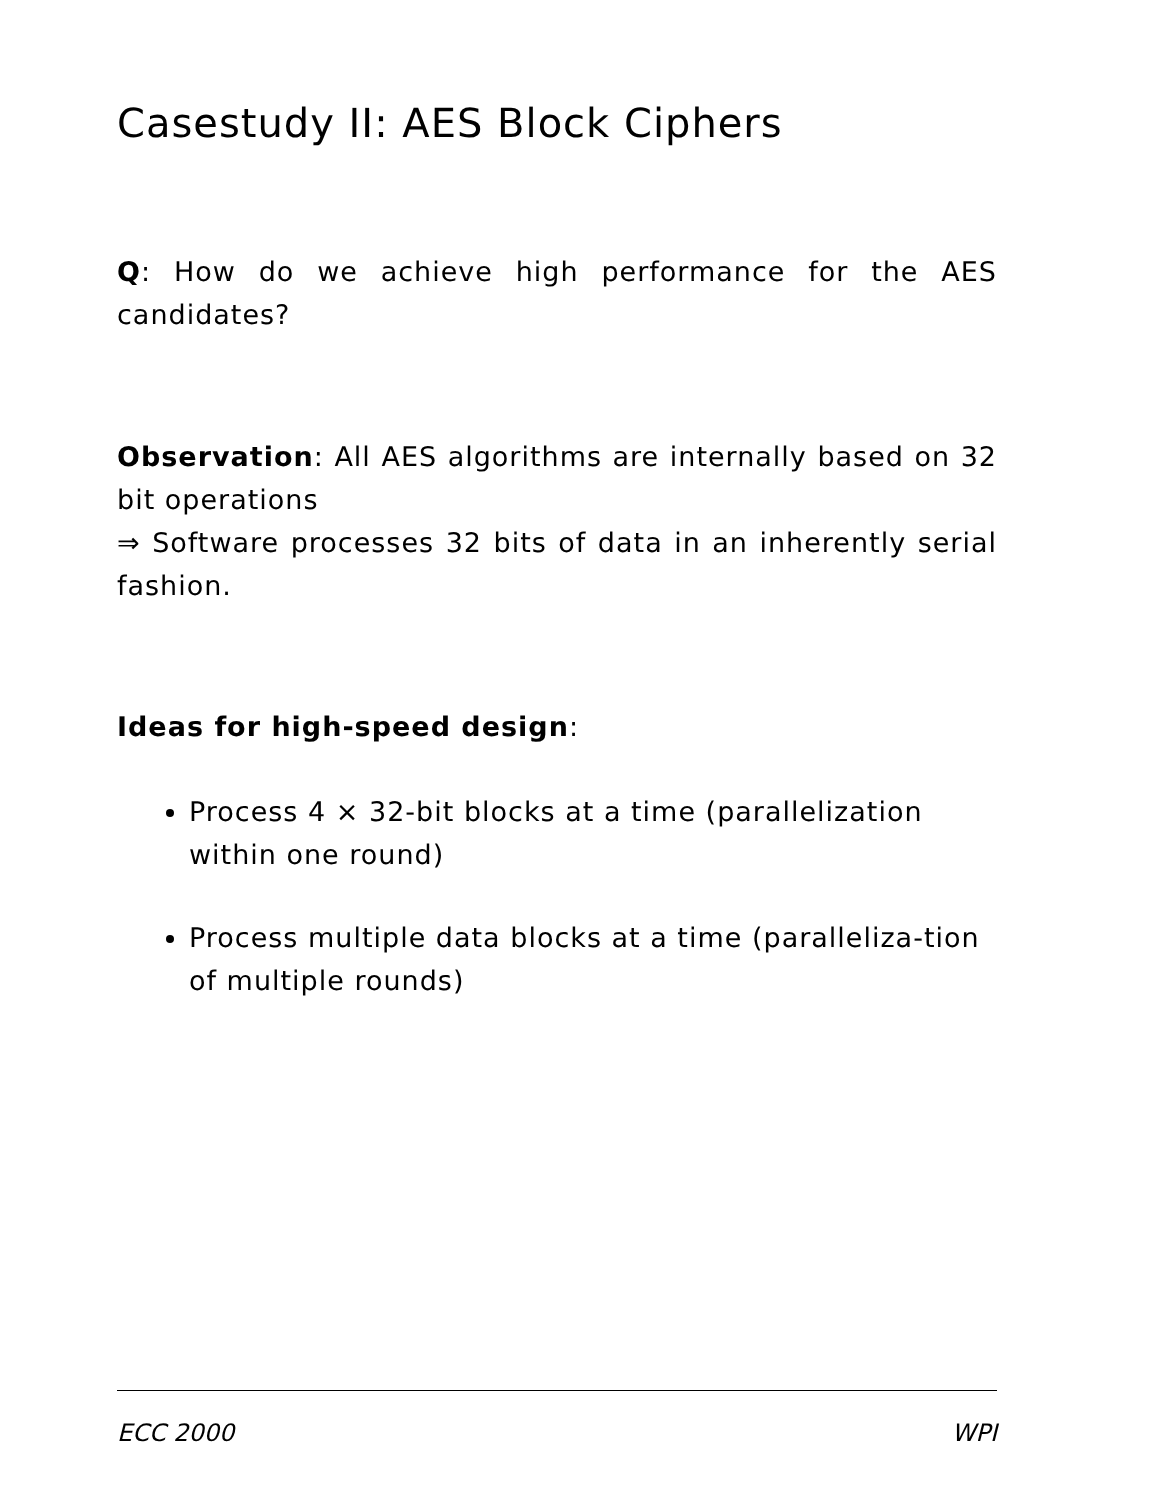Casestudy II: AES Block Ciphers
Q: How do we achieve high performance for the AES candidates?
Observation: All AES algorithms are internally based on 32 bit operations
⇒ Software processes 32 bits of data in an inherently serial fashion.
Ideas for high-speed design:
Process 4 × 32-bit blocks at a time (parallelization within one round)
Process multiple data blocks at a time (paralleliza-tion of multiple rounds)
ECC 2000 WPI